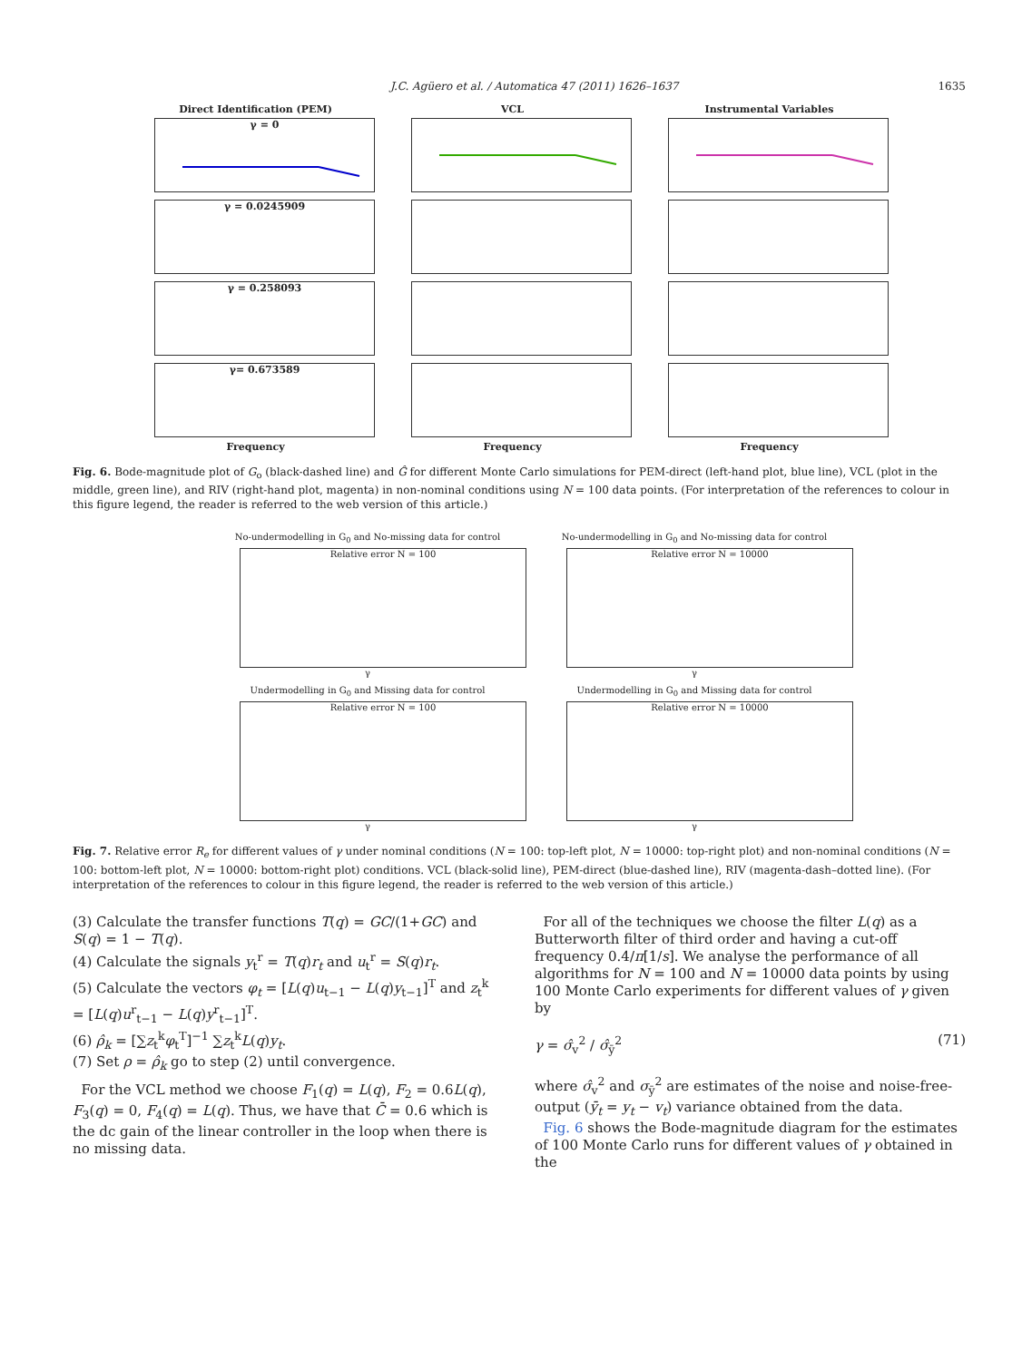J.C. Agüero et al. / Automatica 47 (2011) 1626–1637 1635
Direct Identification (PEM)
VCL
Instrumental Variables
γ = 0
γ = 0.0245909
γ = 0.258093
γ= 0.673589
Frequency
Frequency
Frequency
Fig. 6. Bode-magnitude plot of G<sub>o</sub> (black-dashed line) and Ĝ for different Monte Carlo simulations for PEM-direct (left-hand plot, blue line), VCL (plot in the middle, green line), and RIV (right-hand plot, magenta) in non-nominal conditions using N = 100 data points. (For interpretation of the references to colour in this figure legend, the reader is referred to the web version of this article.)
No-undermodelling in G<sub>0</sub> and No-missing data for control
Relative error N = 100
γ
No-undermodelling in G<sub>0</sub> and No-missing data for control
Relative error N = 10000
γ
Undermodelling in G<sub>0</sub> and Missing data for control
Relative error N = 100
γ
Undermodelling in G<sub>0</sub> and Missing data for control
Relative error N = 10000
γ
Fig. 7. Relative error R<sub>e</sub> for different values of γ under nominal conditions (N = 100: top-left plot, N = 10000: top-right plot) and non-nominal conditions (N = 100: bottom-left plot, N = 10000: bottom-right plot) conditions. VCL (black-solid line), PEM-direct (blue-dashed line), RIV (magenta-dash–dotted line). (For interpretation of the references to colour in this figure legend, the reader is referred to the web version of this article.)
(3) Calculate the transfer functions T(q) = GC/(1+GC) and S(q) = 1 − T(q).
(4) Calculate the signals y<sub>t</sub><sup>r</sup> = T(q)r<sub>t</sub> and u<sub>t</sub><sup>r</sup> = S(q)r<sub>t</sub>.
(5) Calculate the vectors φ<sub>t</sub> = [L(q)u<sub>t−1</sub> − L(q)y<sub>t−1</sub>]<sup>T</sup> and z<sub>t</sub><sup>k</sup> = [L(q)u<sup>r</sup><sub>t−1</sub> − L(q)y<sup>r</sup><sub>t−1</sub>]<sup>T</sup>.
(6) ρ̂<sub>k</sub> = [∑z<sub>t</sub><sup>k</sup>φ<sub>t</sub><sup>T</sup>]<sup>−1</sup> ∑z<sub>t</sub><sup>k</sup>L(q)y<sub>t</sub>.
(7) Set ρ = ρ̂<sub>k</sub> go to step (2) until convergence.
For the VCL method we choose F<sub>1</sub>(q) = L(q), F<sub>2</sub> = 0.6L(q), F<sub>3</sub>(q) = 0, F<sub>4</sub>(q) = L(q). Thus, we have that C̄ = 0.6 which is the dc gain of the linear controller in the loop when there is no missing data.
For all of the techniques we choose the filter L(q) as a Butterworth filter of third order and having a cut-off frequency 0.4/π[1/s]. We analyse the performance of all algorithms for N = 100 and N = 10000 data points by using 100 Monte Carlo experiments for different values of γ given by
γ = σ̂<sub>v</sub><sup>2</sup> / σ̂<sub>ȳ</sub><sup>2</sup> (71)
where σ̂<sub>v</sub><sup>2</sup> and σ<sub>ȳ</sub><sup>2</sup> are estimates of the noise and noise-free-output (ȳ<sub>t</sub> = y<sub>t</sub> − v<sub>t</sub>) variance obtained from the data.
Fig. 6 shows the Bode-magnitude diagram for the estimates of 100 Monte Carlo runs for different values of γ obtained in the